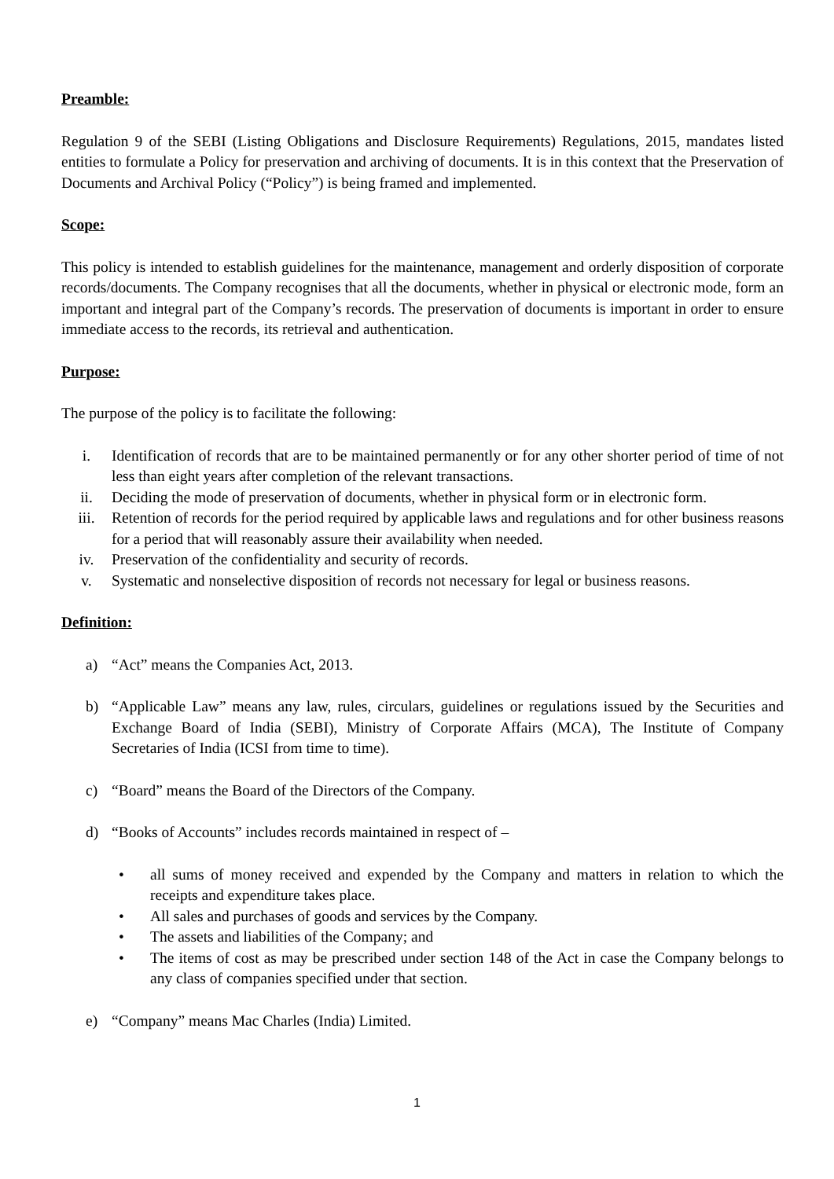Preamble:
Regulation 9 of the SEBI (Listing Obligations and Disclosure Requirements) Regulations, 2015, mandates listed entities to formulate a Policy for preservation and archiving of documents. It is in this context that the Preservation of Documents and Archival Policy (“Policy”) is being framed and implemented.
Scope:
This policy is intended to establish guidelines for the maintenance, management and orderly disposition of corporate records/documents. The Company recognises that all the documents, whether in physical or electronic mode, form an important and integral part of the Company’s records. The preservation of documents is important in order to ensure immediate access to the records, its retrieval and authentication.
Purpose:
The purpose of the policy is to facilitate the following:
i. Identification of records that are to be maintained permanently or for any other shorter period of time of not less than eight years after completion of the relevant transactions.
ii. Deciding the mode of preservation of documents, whether in physical form or in electronic form.
iii. Retention of records for the period required by applicable laws and regulations and for other business reasons for a period that will reasonably assure their availability when needed.
iv. Preservation of the confidentiality and security of records.
v. Systematic and nonselective disposition of records not necessary for legal or business reasons.
Definition:
a) “Act” means the Companies Act, 2013.
b) “Applicable Law” means any law, rules, circulars, guidelines or regulations issued by the Securities and Exchange Board of India (SEBI), Ministry of Corporate Affairs (MCA), The Institute of Company Secretaries of India (ICSI from time to time).
c) “Board” means the Board of the Directors of the Company.
d) “Books of Accounts” includes records maintained in respect of –
• all sums of money received and expended by the Company and matters in relation to which the receipts and expenditure takes place.
• All sales and purchases of goods and services by the Company.
• The assets and liabilities of the Company; and
• The items of cost as may be prescribed under section 148 of the Act in case the Company belongs to any class of companies specified under that section.
e) “Company” means Mac Charles (India) Limited.
1